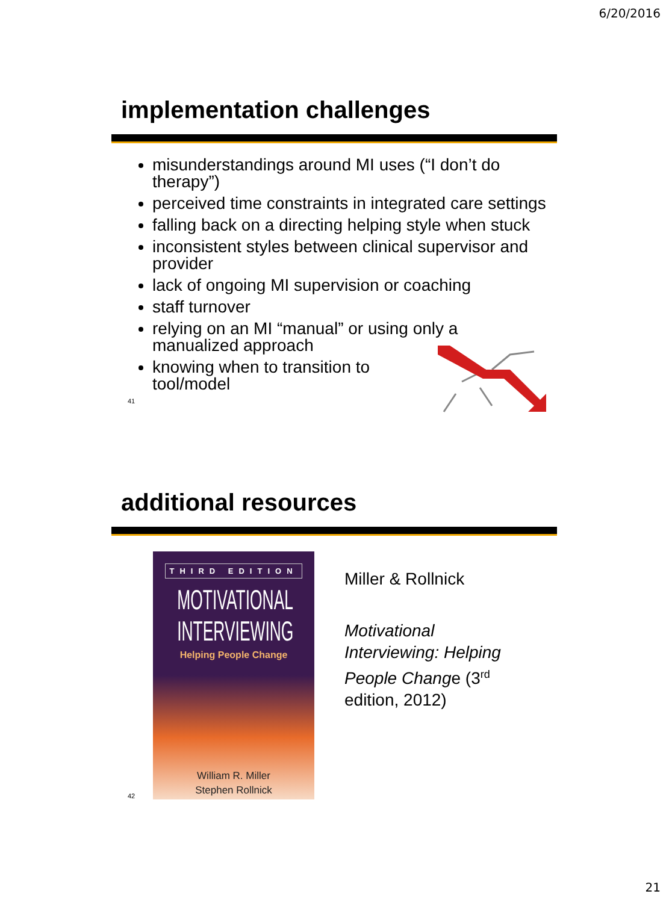6/20/2016
implementation challenges
misunderstandings around MI uses (“I don’t do therapy”)
perceived time constraints in integrated care settings
falling back on a directing helping style when stuck
inconsistent styles between clinical supervisor and provider
lack of ongoing MI supervision or coaching
staff turnover
relying on an MI “manual” or using only a manualized approach
knowing when to transition to tool/model
41
additional resources
THIRD EDITION
MOTIVATIONAL
INTERVIEWING
Helping People Change
William R. Miller
Stephen Rollnick
Miller & Rollnick
Motivational Interviewing: Helping People Change (3<sup>rd</sup> edition, 2012)
42
21